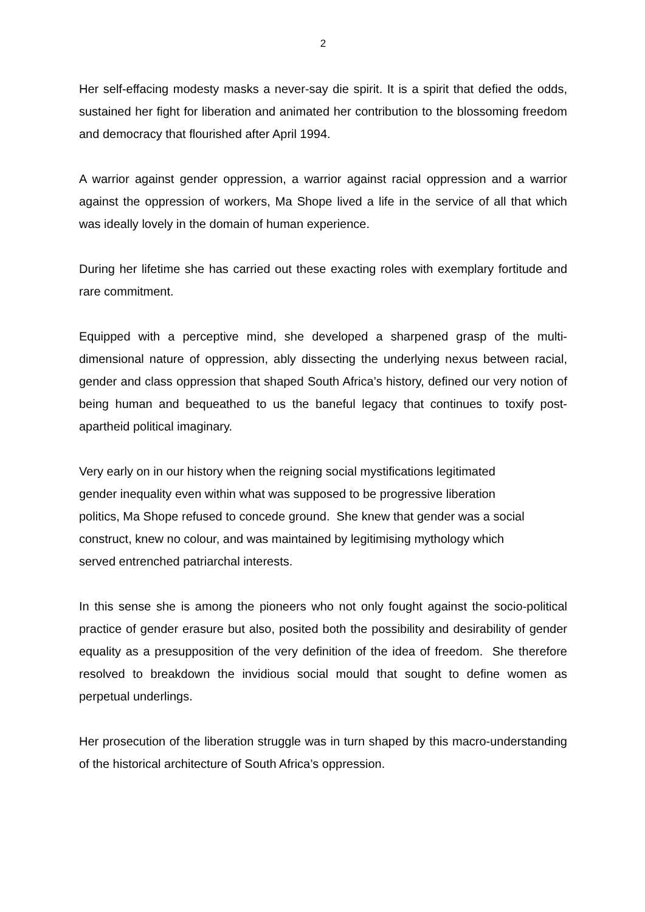2
Her self-effacing modesty masks a never-say die spirit. It is a spirit that defied the odds, sustained her fight for liberation and animated her contribution to the blossoming freedom and democracy that flourished after April 1994.
A warrior against gender oppression, a warrior against racial oppression and a warrior against the oppression of workers, Ma Shope lived a life in the service of all that which was ideally lovely in the domain of human experience.
During her lifetime she has carried out these exacting roles with exemplary fortitude and rare commitment.
Equipped with a perceptive mind, she developed a sharpened grasp of the multi-dimensional nature of oppression, ably dissecting the underlying nexus between racial, gender and class oppression that shaped South Africa’s history, defined our very notion of being human and bequeathed to us the baneful legacy that continues to toxify post-apartheid political imaginary.
Very early on in our history when the reigning social mystifications legitimated
gender inequality even within what was supposed to be progressive liberation
politics, Ma Shope refused to concede ground. She knew that gender was a social
construct, knew no colour, and was maintained by legitimising mythology which
served entrenched patriarchal interests.
In this sense she is among the pioneers who not only fought against the socio-political practice of gender erasure but also, posited both the possibility and desirability of gender equality as a presupposition of the very definition of the idea of freedom. She therefore resolved to breakdown the invidious social mould that sought to define women as perpetual underlings.
Her prosecution of the liberation struggle was in turn shaped by this macro-understanding of the historical architecture of South Africa’s oppression.